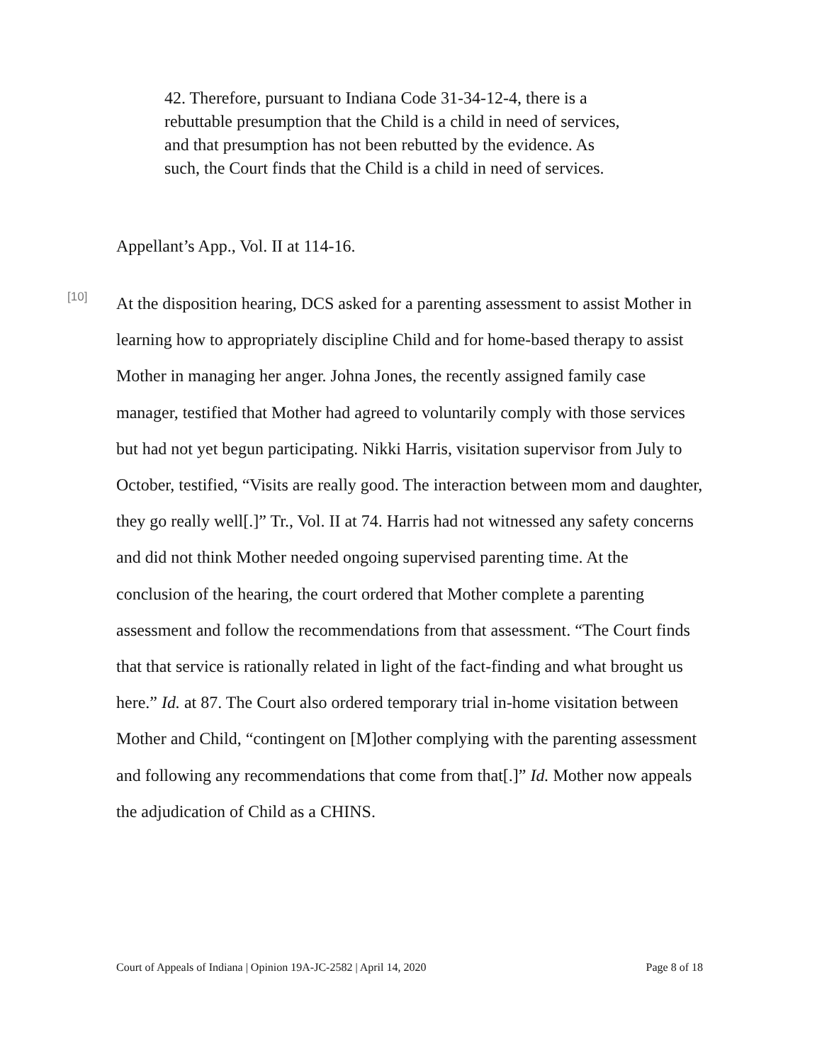42. Therefore, pursuant to Indiana Code 31-34-12-4, there is a rebuttable presumption that the Child is a child in need of services, and that presumption has not been rebutted by the evidence. As such, the Court finds that the Child is a child in need of services.
Appellant’s App., Vol. II at 114-16.
[10]
At the disposition hearing, DCS asked for a parenting assessment to assist Mother in learning how to appropriately discipline Child and for home-based therapy to assist Mother in managing her anger. Johna Jones, the recently assigned family case manager, testified that Mother had agreed to voluntarily comply with those services but had not yet begun participating. Nikki Harris, visitation supervisor from July to October, testified, “Visits are really good. The interaction between mom and daughter, they go really well[.]” Tr., Vol. II at 74. Harris had not witnessed any safety concerns and did not think Mother needed ongoing supervised parenting time. At the conclusion of the hearing, the court ordered that Mother complete a parenting assessment and follow the recommendations from that assessment. “The Court finds that that service is rationally related in light of the fact-finding and what brought us here.” Id. at 87. The Court also ordered temporary trial in-home visitation between Mother and Child, “contingent on [M]other complying with the parenting assessment and following any recommendations that come from that[.]” Id. Mother now appeals the adjudication of Child as a CHINS.
Court of Appeals of Indiana | Opinion 19A-JC-2582 | April 14, 2020 Page 8 of 18